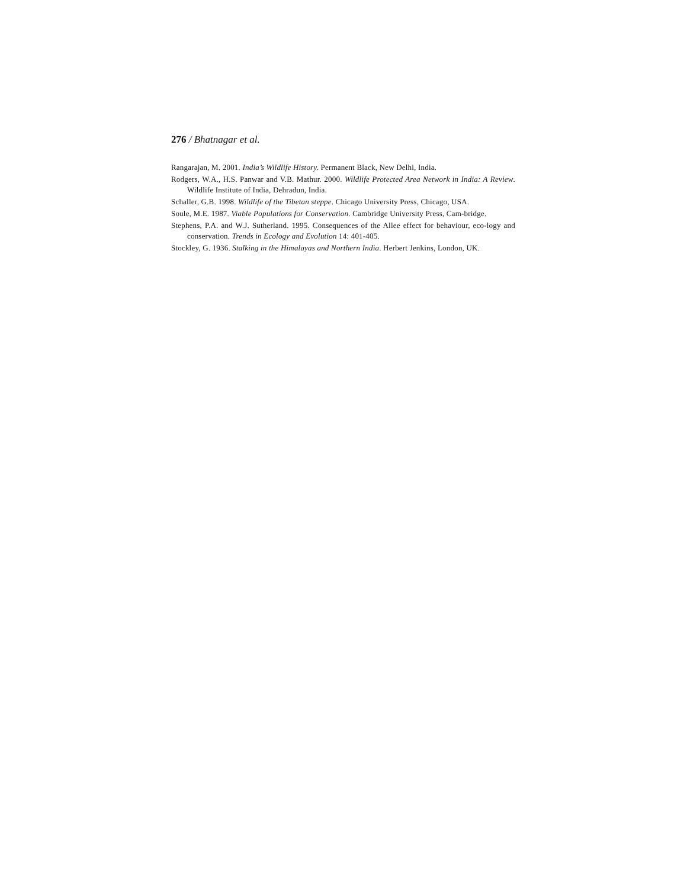276 / Bhatnagar et al.
Rangarajan, M. 2001. India’s Wildlife History. Permanent Black, New Delhi, India.
Rodgers, W.A., H.S. Panwar and V.B. Mathur. 2000. Wildlife Protected Area Network in India: A Review. Wildlife Institute of India, Dehradun, India.
Schaller, G.B. 1998. Wildlife of the Tibetan steppe. Chicago University Press, Chicago, USA.
Soule, M.E. 1987. Viable Populations for Conservation. Cambridge University Press, Cam-bridge.
Stephens, P.A. and W.J. Sutherland. 1995. Consequences of the Allee effect for behaviour, eco-logy and conservation. Trends in Ecology and Evolution 14: 401-405.
Stockley, G. 1936. Stalking in the Himalayas and Northern India. Herbert Jenkins, London, UK.